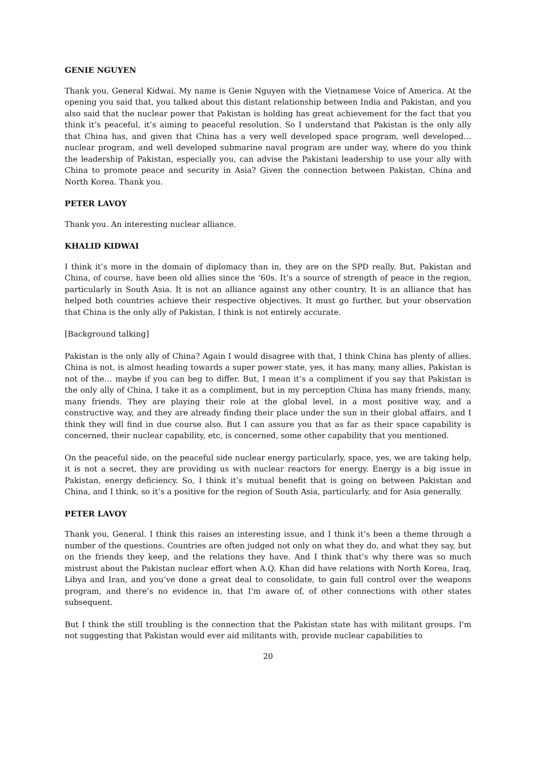GENIE NGUYEN
Thank you, General Kidwai. My name is Genie Nguyen with the Vietnamese Voice of America. At the opening you said that, you talked about this distant relationship between India and Pakistan, and you also said that the nuclear power that Pakistan is holding has great achievement for the fact that you think it’s peaceful, it’s aiming to peaceful resolution. So I understand that Pakistan is the only ally that China has, and given that China has a very well developed space program, well developed… nuclear program, and well developed submarine naval program are under way, where do you think the leadership of Pakistan, especially you, can advise the Pakistani leadership to use your ally with China to promote peace and security in Asia? Given the connection between Pakistan, China and North Korea. Thank you.
PETER LAVOY
Thank you. An interesting nuclear alliance.
KHALID KIDWAI
I think it’s more in the domain of diplomacy than in, they are on the SPD really. But, Pakistan and China, of course, have been old allies since the ‘60s. It’s a source of strength of peace in the region, particularly in South Asia. It is not an alliance against any other country. It is an alliance that has helped both countries achieve their respective objectives. It must go further, but your observation that China is the only ally of Pakistan, I think is not entirely accurate.
[Background talking]
Pakistan is the only ally of China? Again I would disagree with that, I think China has plenty of allies. China is not, is almost heading towards a super power state, yes, it has many, many allies, Pakistan is not of the… maybe if you can beg to differ. But, I mean it’s a compliment if you say that Pakistan is the only ally of China, I take it as a compliment, but in my perception China has many friends, many, many friends. They are playing their role at the global level, in a most positive way, and a constructive way, and they are already finding their place under the sun in their global affairs, and I think they will find in due course also. But I can assure you that as far as their space capability is concerned, their nuclear capability, etc, is concerned, some other capability that you mentioned.
On the peaceful side, on the peaceful side nuclear energy particularly, space, yes, we are taking help, it is not a secret, they are providing us with nuclear reactors for energy. Energy is a big issue in Pakistan, energy deficiency. So, I think it’s mutual benefit that is going on between Pakistan and China, and I think, so it’s a positive for the region of South Asia, particularly, and for Asia generally.
PETER LAVOY
Thank you, General. I think this raises an interesting issue, and I think it’s been a theme through a number of the questions. Countries are often judged not only on what they do, and what they say, but on the friends they keep, and the relations they have. And I think that’s why there was so much mistrust about the Pakistan nuclear effort when A.Q. Khan did have relations with North Korea, Iraq, Libya and Iran, and you’ve done a great deal to consolidate, to gain full control over the weapons program, and there’s no evidence in, that I'm aware of, of other connections with other states subsequent.
But I think the still troubling is the connection that the Pakistan state has with militant groups. I'm not suggesting that Pakistan would ever aid militants with, provide nuclear capabilities to
20